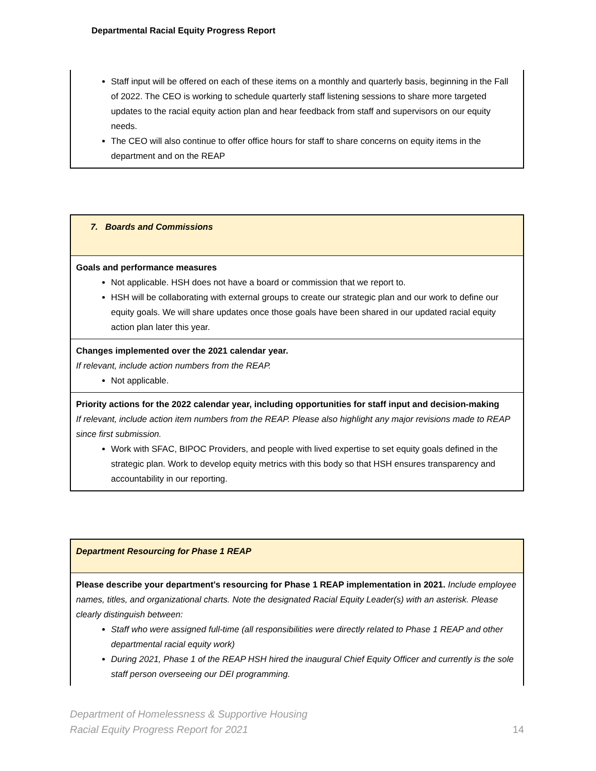Departmental Racial Equity Progress Report
Staff input will be offered on each of these items on a monthly and quarterly basis, beginning in the Fall of 2022. The CEO is working to schedule quarterly staff listening sessions to share more targeted updates to the racial equity action plan and hear feedback from staff and supervisors on our equity needs.
The CEO will also continue to offer office hours for staff to share concerns on equity items in the department and on the REAP
7. Boards and Commissions
Goals and performance measures
Not applicable. HSH does not have a board or commission that we report to.
HSH will be collaborating with external groups to create our strategic plan and our work to define our equity goals. We will share updates once those goals have been shared in our updated racial equity action plan later this year.
Changes implemented over the 2021 calendar year.
If relevant, include action numbers from the REAP.
Not applicable.
Priority actions for the 2022 calendar year, including opportunities for staff input and decision-making
If relevant, include action item numbers from the REAP. Please also highlight any major revisions made to REAP since first submission.
Work with SFAC, BIPOC Providers, and people with lived expertise to set equity goals defined in the strategic plan. Work to develop equity metrics with this body so that HSH ensures transparency and accountability in our reporting.
Department Resourcing for Phase 1 REAP
Please describe your department's resourcing for Phase 1 REAP implementation in 2021. Include employee names, titles, and organizational charts. Note the designated Racial Equity Leader(s) with an asterisk. Please clearly distinguish between:
Staff who were assigned full-time (all responsibilities were directly related to Phase 1 REAP and other departmental racial equity work)
During 2021, Phase 1 of the REAP HSH hired the inaugural Chief Equity Officer and currently is the sole staff person overseeing our DEI programming.
Department of Homelessness & Supportive Housing
Racial Equity Progress Report for 2021
14